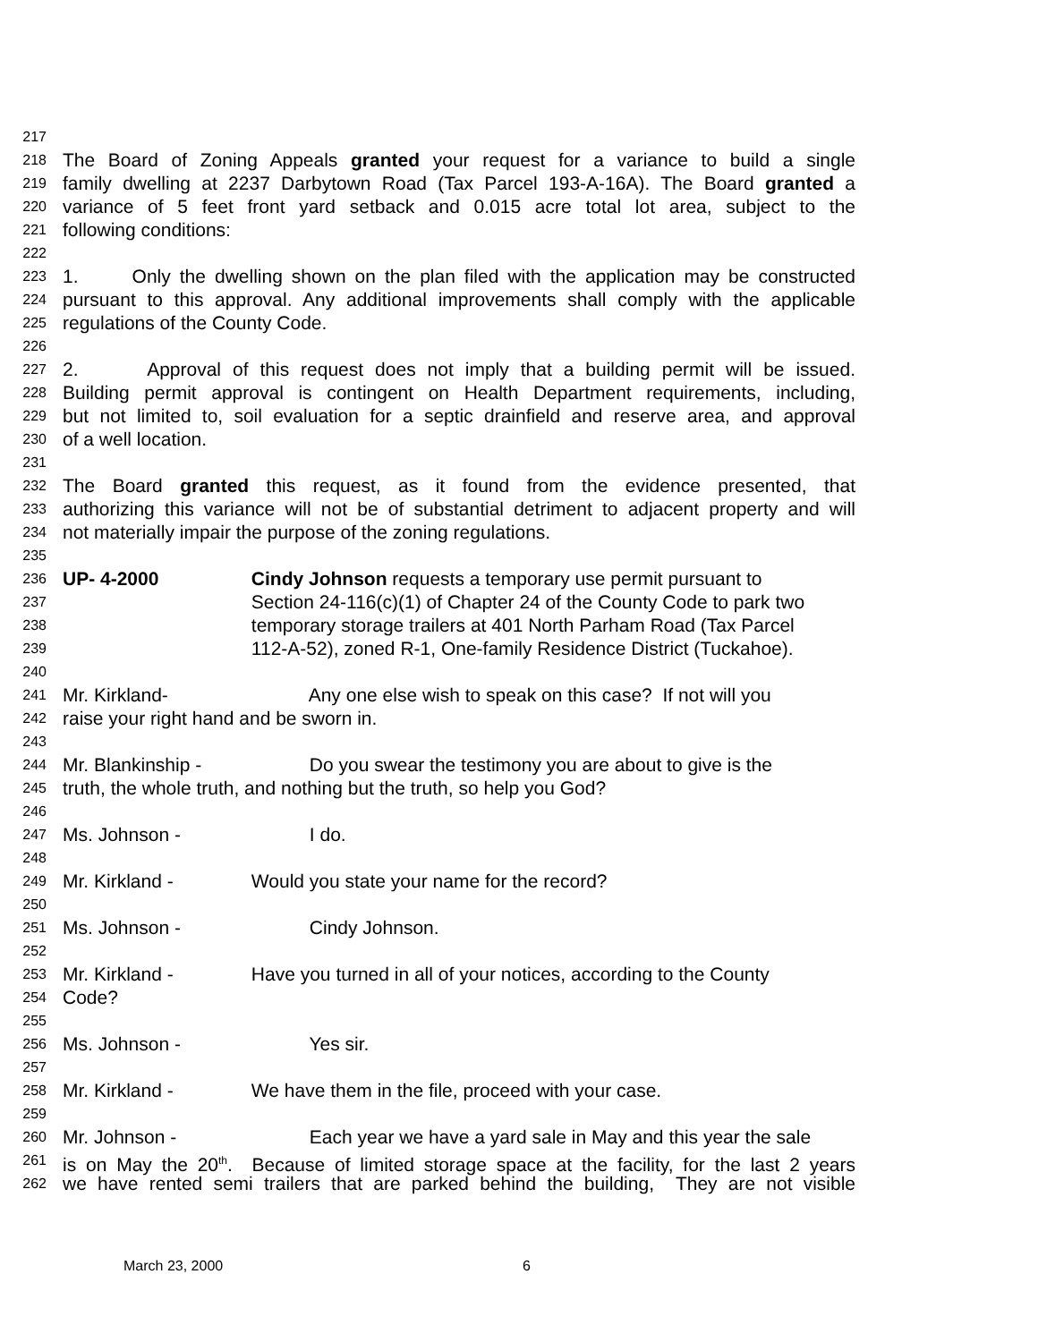217
218 The Board of Zoning Appeals granted your request for a variance to build a single
219 family dwelling at 2237 Darbytown Road (Tax Parcel 193-A-16A). The Board granted a
220 variance of 5 feet front yard setback and 0.015 acre total lot area, subject to the
221 following conditions:
222
223 1. Only the dwelling shown on the plan filed with the application may be constructed
224 pursuant to this approval. Any additional improvements shall comply with the applicable
225 regulations of the County Code.
226
227 2. Approval of this request does not imply that a building permit will be issued.
228 Building permit approval is contingent on Health Department requirements, including,
229 but not limited to, soil evaluation for a septic drainfield and reserve area, and approval
230 of a well location.
231
232 The Board granted this request, as it found from the evidence presented, that
233 authorizing this variance will not be of substantial detriment to adjacent property and will
234 not materially impair the purpose of the zoning regulations.
235
236 UP- 4-2000 Cindy Johnson requests a temporary use permit pursuant to
237 Section 24-116(c)(1) of Chapter 24 of the County Code to park two
238 temporary storage trailers at 401 North Parham Road (Tax Parcel
239 112-A-52), zoned R-1, One-family Residence District (Tuckahoe).
240
241 Mr. Kirkland- Any one else wish to speak on this case? If not will you
242 raise your right hand and be sworn in.
243
244 Mr. Blankinship - Do you swear the testimony you are about to give is the
245 truth, the whole truth, and nothing but the truth, so help you God?
246
247 Ms. Johnson - I do.
248
249 Mr. Kirkland - Would you state your name for the record?
250
251 Ms. Johnson - Cindy Johnson.
252
253 Mr. Kirkland - Have you turned in all of your notices, according to the County
254 Code?
255
256 Ms. Johnson - Yes sir.
257
258 Mr. Kirkland - We have them in the file, proceed with your case.
259
260 Mr. Johnson - Each year we have a yard sale in May and this year the sale
261 is on May the 20<sup>th</sup>. Because of limited storage space at the facility, for the last 2 years
262 we have rented semi trailers that are parked behind the building, They are not visible
March 23, 2000 6